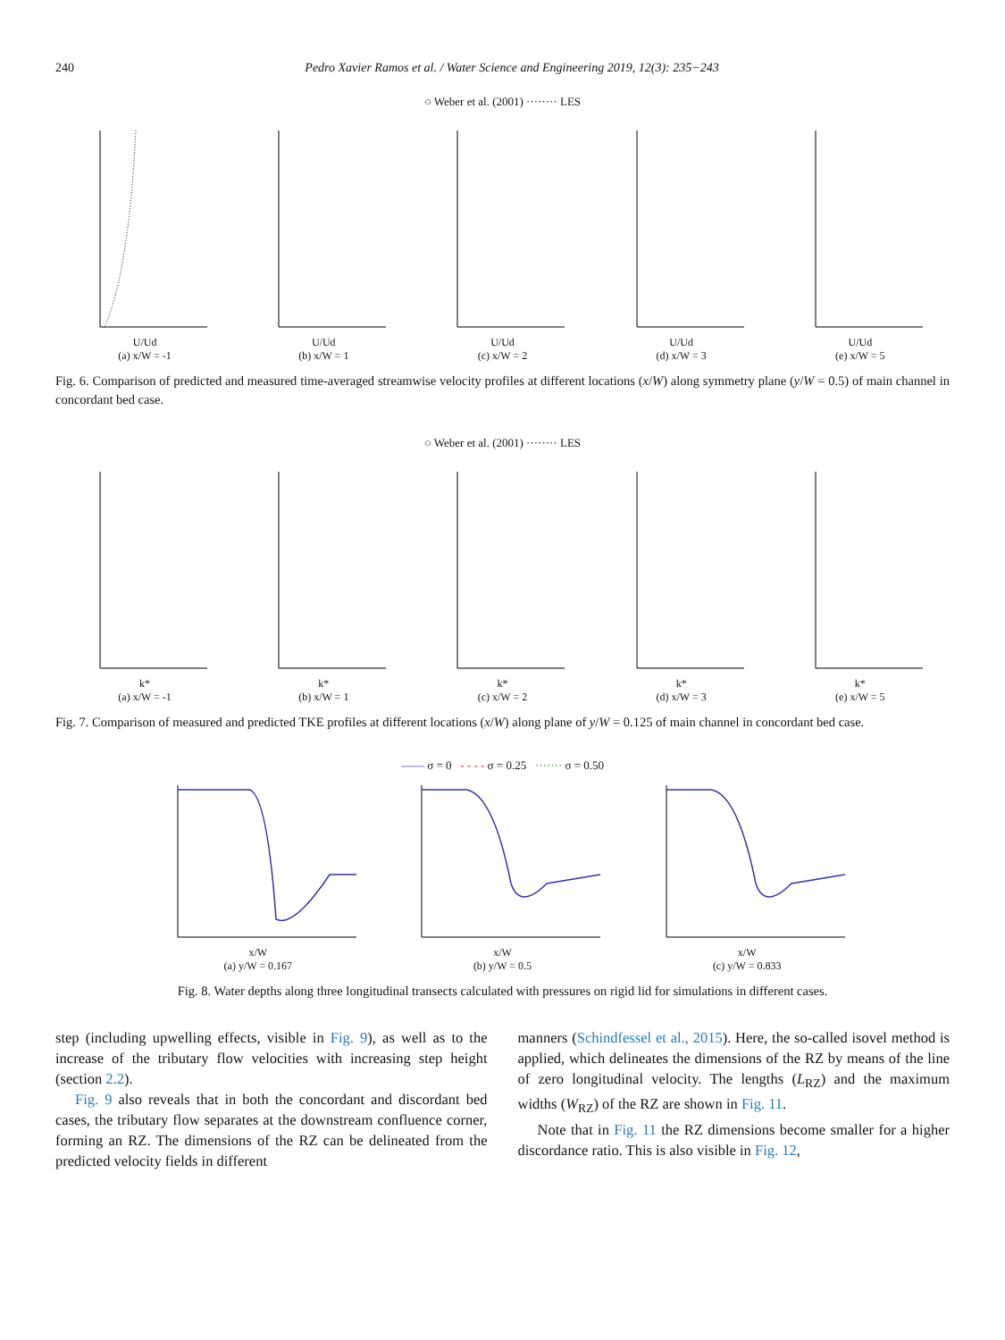240 Pedro Xavier Ramos et al. / Water Science and Engineering 2019, 12(3): 235−243
○ Weber et al. (2001) ········ LES
U/Ud
(a) x/W = -1
U/Ud
(b) x/W = 1
U/Ud
(c) x/W = 2
U/Ud
(d) x/W = 3
U/Ud
(e) x/W = 5
Fig. 6. Comparison of predicted and measured time-averaged streamwise velocity profiles at different locations (x/W) along symmetry plane (y/W = 0.5) of main channel in concordant bed case.
○ Weber et al. (2001) ········ LES
k*
(a) x/W = -1
k*
(b) x/W = 1
k*
(c) x/W = 2
k*
(d) x/W = 3
k*
(e) x/W = 5
Fig. 7. Comparison of measured and predicted TKE profiles at different locations (x/W) along plane of y/W = 0.125 of main channel in concordant bed case.
—— σ = 0 - - - - σ = 0.25 ······· σ = 0.50
x/W
(a) y/W = 0.167
x/W
(b) y/W = 0.5
x/W
(c) y/W = 0.833
Fig. 8. Water depths along three longitudinal transects calculated with pressures on rigid lid for simulations in different cases.
step (including upwelling effects, visible in Fig. 9), as well as to the increase of the tributary flow velocities with increasing step height (section 2.2).
Fig. 9 also reveals that in both the concordant and discordant bed cases, the tributary flow separates at the downstream confluence corner, forming an RZ. The dimensions of the RZ can be delineated from the predicted velocity fields in different
manners (Schindfessel et al., 2015). Here, the so-called isovel method is applied, which delineates the dimensions of the RZ by means of the line of zero longitudinal velocity. The lengths (L<sub>RZ</sub>) and the maximum widths (W<sub>RZ</sub>) of the RZ are shown in Fig. 11.
Note that in Fig. 11 the RZ dimensions become smaller for a higher discordance ratio. This is also visible in Fig. 12,